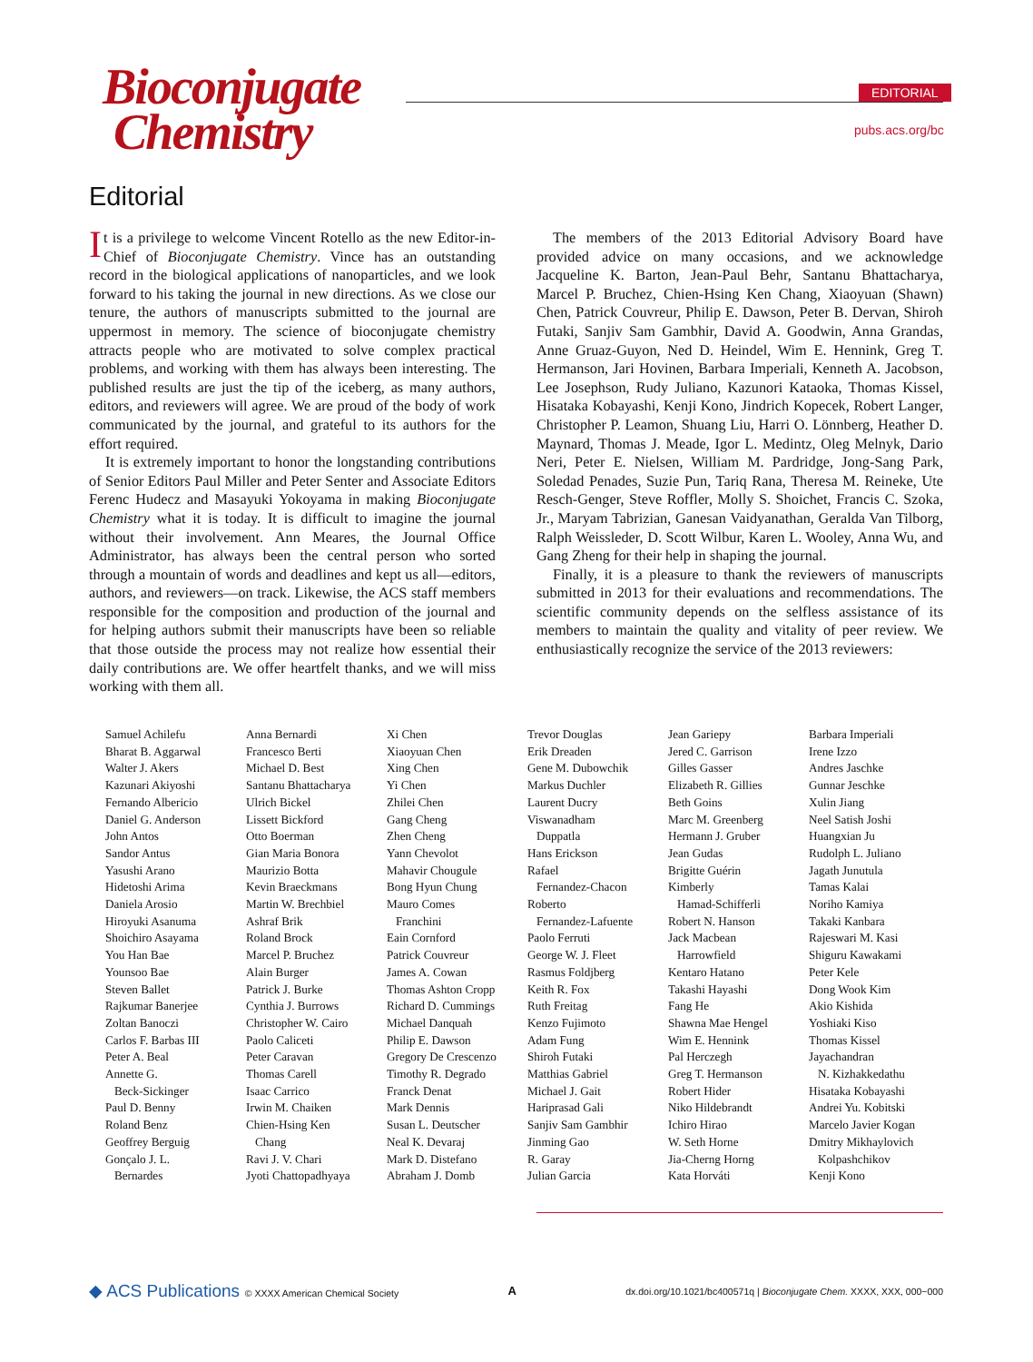Bioconjugate
Chemistry
EDITORIAL
pubs.acs.org/bc
Editorial
It is a privilege to welcome Vincent Rotello as the new Editor-in-Chief of Bioconjugate Chemistry. Vince has an outstanding record in the biological applications of nanoparticles, and we look forward to his taking the journal in new directions. As we close our tenure, the authors of manuscripts submitted to the journal are uppermost in memory. The science of bioconjugate chemistry attracts people who are motivated to solve complex practical problems, and working with them has always been interesting. The published results are just the tip of the iceberg, as many authors, editors, and reviewers will agree. We are proud of the body of work communicated by the journal, and grateful to its authors for the effort required.
It is extremely important to honor the longstanding contributions of Senior Editors Paul Miller and Peter Senter and Associate Editors Ferenc Hudecz and Masayuki Yokoyama in making Bioconjugate Chemistry what it is today. It is difficult to imagine the journal without their involvement. Ann Meares, the Journal Office Administrator, has always been the central person who sorted through a mountain of words and deadlines and kept us all—editors, authors, and reviewers—on track. Likewise, the ACS staff members responsible for the composition and production of the journal and for helping authors submit their manuscripts have been so reliable that those outside the process may not realize how essential their daily contributions are. We offer heartfelt thanks, and we will miss working with them all.
The members of the 2013 Editorial Advisory Board have provided advice on many occasions, and we acknowledge Jacqueline K. Barton, Jean-Paul Behr, Santanu Bhattacharya, Marcel P. Bruchez, Chien-Hsing Ken Chang, Xiaoyuan (Shawn) Chen, Patrick Couvreur, Philip E. Dawson, Peter B. Dervan, Shiroh Futaki, Sanjiv Sam Gambhir, David A. Goodwin, Anna Grandas, Anne Gruaz-Guyon, Ned D. Heindel, Wim E. Hennink, Greg T. Hermanson, Jari Hovinen, Barbara Imperiali, Kenneth A. Jacobson, Lee Josephson, Rudy Juliano, Kazunori Kataoka, Thomas Kissel, Hisataka Kobayashi, Kenji Kono, Jindrich Kopecek, Robert Langer, Christopher P. Leamon, Shuang Liu, Harri O. Lönnberg, Heather D. Maynard, Thomas J. Meade, Igor L. Medintz, Oleg Melnyk, Dario Neri, Peter E. Nielsen, William M. Pardridge, Jong-Sang Park, Soledad Penades, Suzie Pun, Tariq Rana, Theresa M. Reineke, Ute Resch-Genger, Steve Roffler, Molly S. Shoichet, Francis C. Szoka, Jr., Maryam Tabrizian, Ganesan Vaidyanathan, Geralda Van Tilborg, Ralph Weissleder, D. Scott Wilbur, Karen L. Wooley, Anna Wu, and Gang Zheng for their help in shaping the journal.
Finally, it is a pleasure to thank the reviewers of manuscripts submitted in 2013 for their evaluations and recommendations. The scientific community depends on the selfless assistance of its members to maintain the quality and vitality of peer review. We enthusiastically recognize the service of the 2013 reviewers:
Samuel Achilefu
Bharat B. Aggarwal
Walter J. Akers
Kazunari Akiyoshi
Fernando Albericio
Daniel G. Anderson
John Antos
Sandor Antus
Yasushi Arano
Hidetoshi Arima
Daniela Arosio
Hiroyuki Asanuma
Shoichiro Asayama
You Han Bae
Younsoo Bae
Steven Ballet
Rajkumar Banerjee
Zoltan Banoczi
Carlos F. Barbas III
Peter A. Beal
Annette G.
Beck-Sickinger
Paul D. Benny
Roland Benz
Geoffrey Berguig
Gonçalo J. L.
Bernardes
Anna Bernardi
Francesco Berti
Michael D. Best
Santanu Bhattacharya
Ulrich Bickel
Lissett Bickford
Otto Boerman
Gian Maria Bonora
Maurizio Botta
Kevin Braeckmans
Martin W. Brechbiel
Ashraf Brik
Roland Brock
Marcel P. Bruchez
Alain Burger
Patrick J. Burke
Cynthia J. Burrows
Christopher W. Cairo
Paolo Caliceti
Peter Caravan
Thomas Carell
Isaac Carrico
Irwin M. Chaiken
Chien-Hsing Ken
Chang
Ravi J. V. Chari
Jyoti Chattopadhyaya
Xi Chen
Xiaoyuan Chen
Xing Chen
Yi Chen
Zhilei Chen
Gang Cheng
Zhen Cheng
Yann Chevolot
Mahavir Chougule
Bong Hyun Chung
Mauro Comes
Franchini
Eain Cornford
Patrick Couvreur
James A. Cowan
Thomas Ashton Cropp
Richard D. Cummings
Michael Danquah
Philip E. Dawson
Gregory De Crescenzo
Timothy R. Degrado
Franck Denat
Mark Dennis
Susan L. Deutscher
Neal K. Devaraj
Mark D. Distefano
Abraham J. Domb
Trevor Douglas
Erik Dreaden
Gene M. Dubowchik
Markus Duchler
Laurent Ducry
Viswanadham
Duppatla
Hans Erickson
Rafael
Fernandez-Chacon
Roberto
Fernandez-Lafuente
Paolo Ferruti
George W. J. Fleet
Rasmus Foldjberg
Keith R. Fox
Ruth Freitag
Kenzo Fujimoto
Adam Fung
Shiroh Futaki
Matthias Gabriel
Michael J. Gait
Hariprasad Gali
Sanjiv Sam Gambhir
Jinming Gao
R. Garay
Julian Garcia
Jean Gariepy
Jered C. Garrison
Gilles Gasser
Elizabeth R. Gillies
Beth Goins
Marc M. Greenberg
Hermann J. Gruber
Jean Gudas
Brigitte Guérin
Kimberly
Hamad-Schifferli
Robert N. Hanson
Jack Macbean
Harrowfield
Kentaro Hatano
Takashi Hayashi
Fang He
Shawna Mae Hengel
Wim E. Hennink
Pal Herczegh
Greg T. Hermanson
Robert Hider
Niko Hildebrandt
Ichiro Hirao
W. Seth Horne
Jia-Cherng Horng
Kata Horváti
Barbara Imperiali
Irene Izzo
Andres Jaschke
Gunnar Jeschke
Xulin Jiang
Neel Satish Joshi
Huangxian Ju
Rudolph L. Juliano
Jagath Junutula
Tamas Kalai
Noriho Kamiya
Takaki Kanbara
Rajeswari M. Kasi
Shiguru Kawakami
Peter Kele
Dong Wook Kim
Akio Kishida
Yoshiaki Kiso
Thomas Kissel
Jayachandran
N. Kizhakkedathu
Hisataka Kobayashi
Andrei Yu. Kobitski
Marcelo Javier Kogan
Dmitry Mikhaylovich
Kolpashchikov
Kenji Kono
◆ ACS Publications © XXXX American Chemical Society A dx.doi.org/10.1021/bc400571q | Bioconjugate Chem. XXXX, XXX, 000−000